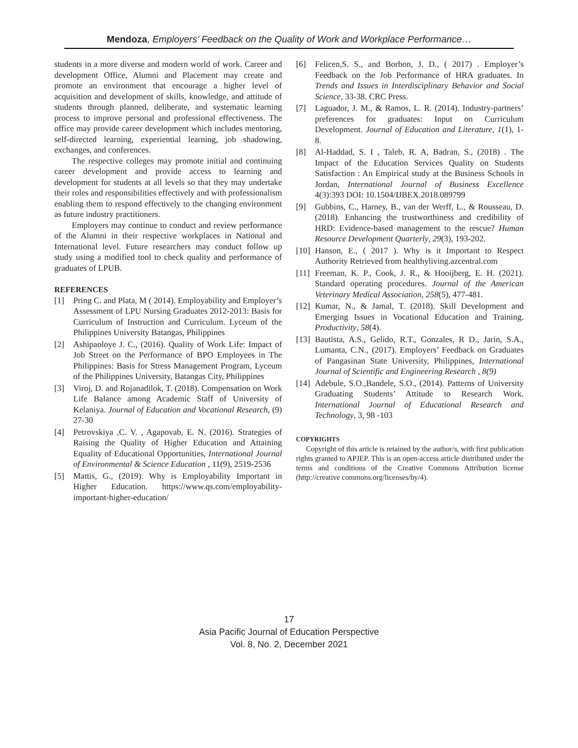Mendoza, Employers’ Feedback on the Quality of Work and Workplace Performance…
students in a more diverse and modern world of work. Career and development Office, Alumni and Placement may create and promote an environment that encourage a higher level of acquisition and development of skills, knowledge, and attitude of students through planned, deliberate, and systematic learning process to improve personal and professional effectiveness. The office may provide career development which includes mentoring, self-directed learning, experiential learning, job shadowing, exchanges, and conferences.
The respective colleges may promote initial and continuing career development and provide access to learning and development for students at all levels so that they may undertake their roles and responsibilities effectively and with professionalism enabling them to respond effectively to the changing environment as future industry practitioners.
Employers may continue to conduct and review performance of the Alumni in their respective workplaces in National and International level. Future researchers may conduct follow up study using a modified tool to check quality and performance of graduates of LPUB.
REFERENCES
[1] Pring C. and Plata, M ( 2014). Employability and Employer’s Assessment of LPU Nursing Graduates 2012-2013: Basis for Curriculum of Instruction and Curriculum. Lyceum of the Philippines University Batangas, Philippines
[2] Ashipaoloye J. C., (2016). Quality of Work Life: Impact of Job Street on the Performance of BPO Employees in The Philippines: Basis for Stress Management Program, Lyceum of the Philippines University, Batangas City, Philippines
[3] Viroj, D. and Rojanadilok, T. (2018). Compensation on Work Life Balance among Academic Staff of University of Kelaniya. Journal of Education and Vocational Research, (9) 27-30
[4] Petrovskiya ,C. V. , Agapovab, E. N. (2016). Strategies of Raising the Quality of Higher Education and Attaining Equality of Educational Opportunities, International Journal of Environmental & Science Education , 11(9), 2519-2536
[5] Mattis, G., (2019). Why is Employability Important in Higher Education. https://www.qs.com/employability-important-higher-education/
[6] Felicen,S. S., and Borbon, J. D., ( 2017) . Employer’s Feedback on the Job Performance of HRA graduates. In Trends and Issues in Interdisciplinary Behavior and Social Science, 33-38. CRC Press.
[7] Laguador, J. M., & Ramos, L. R. (2014). Industry-partners’ preferences for graduates: Input on Curriculum Development. Journal of Education and Literature, 1(1), 1-8.
[8] Al-Haddad, S. I , Taleb, R. A, Badran, S., (2018) . The Impact of the Education Services Quality on Students Satisfaction : An Empirical study at the Business Schools in Jordan, International Journal of Business Excellence 4(3):393 DOI: 10.1504/IJBEX.2018.089799
[9] Gubbins, C., Harney, B., van der Werff, L., & Rousseau, D. (2018). Enhancing the trustworthiness and credibility of HRD: Evidence-based management to the rescue? Human Resource Development Quarterly, 29(3), 193-202.
[10] Hanson, E., ( 2017 ). Why is it Important to Respect Authority Retrieved from healthyliving.azcentral.com
[11] Freeman, K. P., Cook, J. R., & Hooijberg, E. H. (2021). Standard operating procedures. Journal of the American Veterinary Medical Association, 258(5), 477-481.
[12] Kumar, N., & Jamal, T. (2018). Skill Development and Emerging Issues in Vocational Education and Training. Productivity, 58(4).
[13] Bautista, A.S., Gelido, R.T., Gonzales, R D., Jarin, S.A., Lumanta, C.N., (2017). Employers’ Feedback on Graduates of Pangasinan State University, Philippines, International Journal of Scientific and Engineering Research , 8(9)
[14] Adebule, S.O.,Bandele, S.O., (2014). Patterns of University Graduating Students’ Attitude to Research Work. International Journal of Educational Research and Technology, 3, 98 -103
COPYRIGHTS
Copyright of this article is retained by the author/s, with first publication rights granted to APJEP. This is an open-access article distributed under the terms and conditions of the Creative Commons Attribution license (http://creative commons.org/licenses/by/4).
17
Asia Pacific Journal of Education Perspective
Vol. 8, No. 2, December 2021